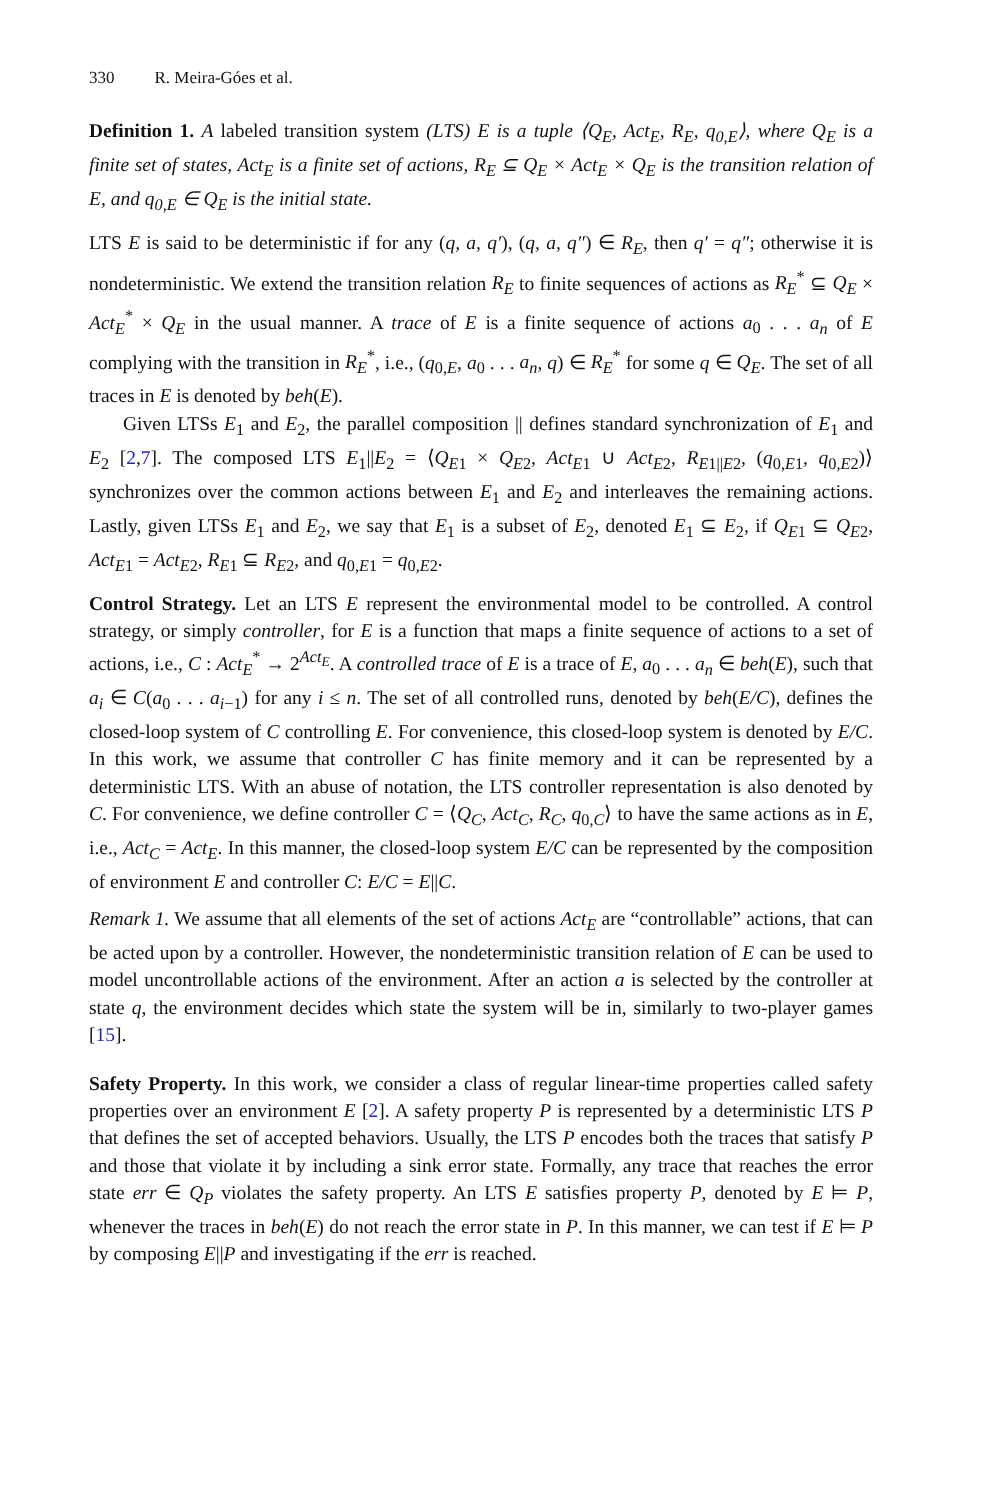330 R. Meira-Góes et al.
Definition 1. A labeled transition system (LTS) E is a tuple ⟨Q<sub>E</sub>, Act<sub>E</sub>, R<sub>E</sub>, q<sub>0,E</sub>⟩, where Q<sub>E</sub> is a finite set of states, Act<sub>E</sub> is a finite set of actions, R<sub>E</sub> ⊆ Q<sub>E</sub> × Act<sub>E</sub> × Q<sub>E</sub> is the transition relation of E, and q<sub>0,E</sub> ∈ Q<sub>E</sub> is the initial state.
LTS E is said to be deterministic if for any (q, a, q′), (q, a, q″) ∈ R<sub>E</sub>, then q′ = q″; otherwise it is nondeterministic. We extend the transition relation R<sub>E</sub> to finite sequences of actions as R<sub>E</sub><sup>*</sup> ⊆ Q<sub>E</sub> × Act<sub>E</sub><sup>*</sup> × Q<sub>E</sub> in the usual manner. A trace of E is a finite sequence of actions a<sub>0</sub> . . . a<sub>n</sub> of E complying with the transition in R<sub>E</sub><sup>*</sup>, i.e., (q<sub>0,E</sub>, a<sub>0</sub> . . . a<sub>n</sub>, q) ∈ R<sub>E</sub><sup>*</sup> for some q ∈ Q<sub>E</sub>. The set of all traces in E is denoted by beh(E).
Given LTSs E<sub>1</sub> and E<sub>2</sub>, the parallel composition || defines standard synchronization of E<sub>1</sub> and E<sub>2</sub> [2,7]. The composed LTS E<sub>1</sub>||E<sub>2</sub> = ⟨Q<sub>E1</sub> × Q<sub>E2</sub>, Act<sub>E1</sub> ∪ Act<sub>E2</sub>, R<sub>E1||E2</sub>, (q<sub>0,E1</sub>, q<sub>0,E2</sub>)⟩ synchronizes over the common actions between E<sub>1</sub> and E<sub>2</sub> and interleaves the remaining actions. Lastly, given LTSs E<sub>1</sub> and E<sub>2</sub>, we say that E<sub>1</sub> is a subset of E<sub>2</sub>, denoted E<sub>1</sub> ⊆ E<sub>2</sub>, if Q<sub>E1</sub> ⊆ Q<sub>E2</sub>, Act<sub>E1</sub> = Act<sub>E2</sub>, R<sub>E1</sub> ⊆ R<sub>E2</sub>, and q<sub>0,E1</sub> = q<sub>0,E2</sub>.
Control Strategy. Let an LTS E represent the environmental model to be controlled. A control strategy, or simply controller, for E is a function that maps a finite sequence of actions to a set of actions, i.e., C : Act<sub>E</sub><sup>*</sup> → 2<sup>Act<sub>E</sub></sup>. A controlled trace of E is a trace of E, a<sub>0</sub> . . . a<sub>n</sub> ∈ beh(E), such that a<sub>i</sub> ∈ C(a<sub>0</sub> . . . a<sub>i−1</sub>) for any i ≤ n. The set of all controlled runs, denoted by beh(E/C), defines the closed-loop system of C controlling E. For convenience, this closed-loop system is denoted by E/C. In this work, we assume that controller C has finite memory and it can be represented by a deterministic LTS. With an abuse of notation, the LTS controller representation is also denoted by C. For convenience, we define controller C = ⟨Q<sub>C</sub>, Act<sub>C</sub>, R<sub>C</sub>, q<sub>0,C</sub>⟩ to have the same actions as in E, i.e., Act<sub>C</sub> = Act<sub>E</sub>. In this manner, the closed-loop system E/C can be represented by the composition of environment E and controller C: E/C = E||C.
Remark 1. We assume that all elements of the set of actions Act<sub>E</sub> are “controllable” actions, that can be acted upon by a controller. However, the nondeterministic transition relation of E can be used to model uncontrollable actions of the environment. After an action a is selected by the controller at state q, the environment decides which state the system will be in, similarly to two-player games [15].
Safety Property. In this work, we consider a class of regular linear-time properties called safety properties over an environment E [2]. A safety property P is represented by a deterministic LTS P that defines the set of accepted behaviors. Usually, the LTS P encodes both the traces that satisfy P and those that violate it by including a sink error state. Formally, any trace that reaches the error state err ∈ Q<sub>P</sub> violates the safety property. An LTS E satisfies property P, denoted by E ⊨ P, whenever the traces in beh(E) do not reach the error state in P. In this manner, we can test if E ⊨ P by composing E||P and investigating if the err is reached.